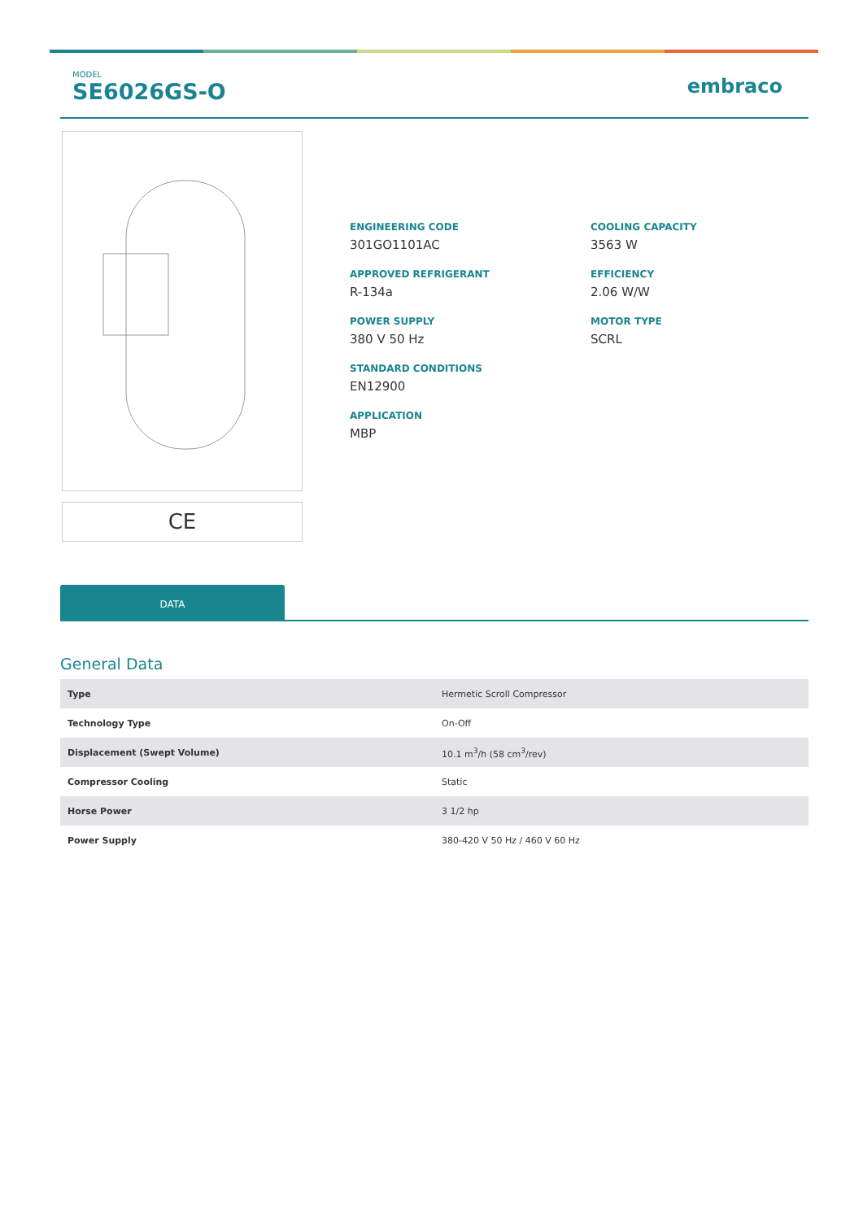MODEL
SE6026GS-O
embraco
CE
ENGINEERING CODE
301GO1101AC
COOLING CAPACITY
3563 W
APPROVED REFRIGERANT
R-134a
EFFICIENCY
2.06 W/W
POWER SUPPLY
380 V 50 Hz
MOTOR TYPE
SCRL
STANDARD CONDITIONS
EN12900
APPLICATION
MBP
DATA
General Data
| Type | Hermetic Scroll Compressor |
| Technology Type | On-Off |
| Displacement (Swept Volume) | 10.1 m<sup>3</sup>/h (58 cm<sup>3</sup>/rev) |
| Compressor Cooling | Static |
| Horse Power | 3 1/2 hp |
| Power Supply | 380-420 V 50 Hz / 460 V 60 Hz |